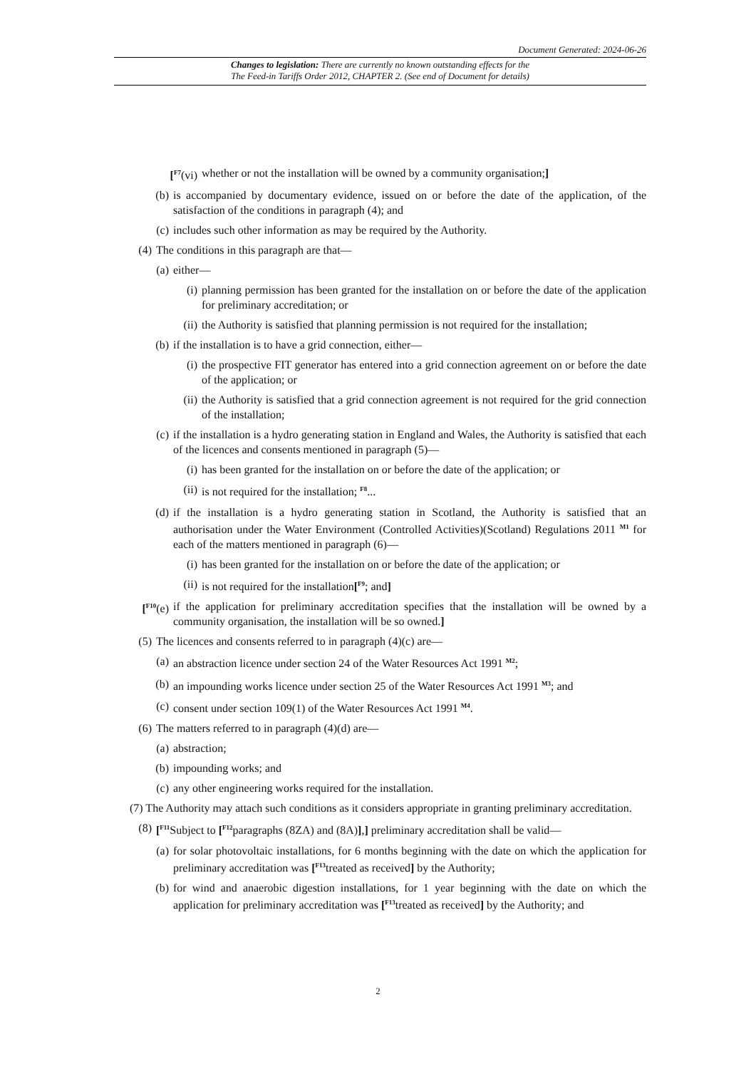Document Generated: 2024-06-26
Changes to legislation: There are currently no known outstanding effects for the
The Feed-in Tariffs Order 2012, CHAPTER 2. (See end of Document for details)
[<sup>F7</sup>(vi) whether or not the installation will be owned by a community organisation;]
(b) is accompanied by documentary evidence, issued on or before the date of the application, of the satisfaction of the conditions in paragraph (4); and
(c) includes such other information as may be required by the Authority.
(4) The conditions in this paragraph are that—
(a) either—
(i) planning permission has been granted for the installation on or before the date of the application for preliminary accreditation; or
(ii) the Authority is satisfied that planning permission is not required for the installation;
(b) if the installation is to have a grid connection, either—
(i) the prospective FIT generator has entered into a grid connection agreement on or before the date of the application; or
(ii) the Authority is satisfied that a grid connection agreement is not required for the grid connection of the installation;
(c) if the installation is a hydro generating station in England and Wales, the Authority is satisfied that each of the licences and consents mentioned in paragraph (5)—
(i) has been granted for the installation on or before the date of the application; or
(ii) is not required for the installation; <sup>F8</sup>...
(d) if the installation is a hydro generating station in Scotland, the Authority is satisfied that an authorisation under the Water Environment (Controlled Activities)(Scotland) Regulations 2011 <sup>M1</sup> for each of the matters mentioned in paragraph (6)—
(i) has been granted for the installation on or before the date of the application; or
(ii) is not required for the installation[<sup>F9</sup>; and]
[<sup>F10</sup>(e) if the application for preliminary accreditation specifies that the installation will be owned by a community organisation, the installation will be so owned.]
(5) The licences and consents referred to in paragraph (4)(c) are—
(a) an abstraction licence under section 24 of the Water Resources Act 1991 <sup>M2</sup>;
(b) an impounding works licence under section 25 of the Water Resources Act 1991 <sup>M3</sup>; and
(c) consent under section 109(1) of the Water Resources Act 1991 <sup>M4</sup>.
(6) The matters referred to in paragraph (4)(d) are—
(a) abstraction;
(b) impounding works; and
(c) any other engineering works required for the installation.
(7) The Authority may attach such conditions as it considers appropriate in granting preliminary accreditation.
(8) [<sup>F11</sup>Subject to [<sup>F12</sup>paragraphs (8ZA) and (8A)],] preliminary accreditation shall be valid—
(a) for solar photovoltaic installations, for 6 months beginning with the date on which the application for preliminary accreditation was [<sup>F13</sup>treated as received] by the Authority;
(b) for wind and anaerobic digestion installations, for 1 year beginning with the date on which the application for preliminary accreditation was [<sup>F13</sup>treated as received] by the Authority; and
2